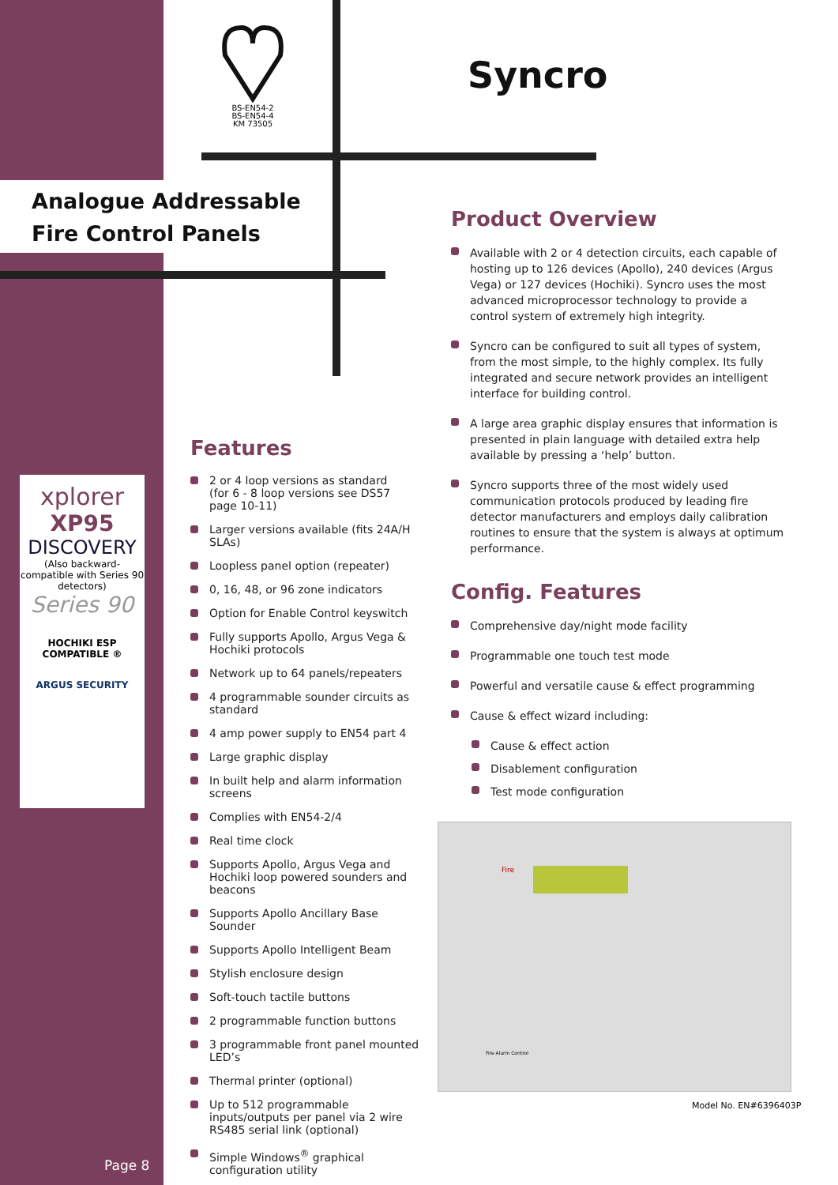BS-EN54-2
BS-EN54-4
KM 73505
Syncro
Analogue Addressable
Fire Control Panels
Product Overview
Available with 2 or 4 detection circuits, each capable of hosting up to 126 devices (Apollo), 240 devices (Argus Vega) or 127 devices (Hochiki). Syncro uses the most advanced microprocessor technology to provide a control system of extremely high integrity.
Syncro can be configured to suit all types of system, from the most simple, to the highly complex. Its fully integrated and secure network provides an intelligent interface for building control.
A large area graphic display ensures that information is presented in plain language with detailed extra help available by pressing a ‘help’ button.
Syncro supports three of the most widely used communication protocols produced by leading fire detector manufacturers and employs daily calibration routines to ensure that the system is always at optimum performance.
Config. Features
Comprehensive day/night mode facility
Programmable one touch test mode
Powerful and versatile cause & effect programming
Cause & effect wizard including:
Cause & effect action
Disablement configuration
Test mode configuration
Features
2 or 4 loop versions as standard
(for 6 - 8 loop versions see DS57 page 10-11)
Larger versions available (fits 24A/H SLAs)
Loopless panel option (repeater)
0, 16, 48, or 96 zone indicators
Option for Enable Control keyswitch
Fully supports Apollo, Argus Vega & Hochiki protocols
Network up to 64 panels/repeaters
4 programmable sounder circuits as standard
4 amp power supply to EN54 part 4
Large graphic display
In built help and alarm information screens
Complies with EN54-2/4
Real time clock
Supports Apollo, Argus Vega and Hochiki loop powered sounders and beacons
Supports Apollo Ancillary Base Sounder
Supports Apollo Intelligent Beam
Stylish enclosure design
Soft-touch tactile buttons
2 programmable function buttons
3 programmable front panel mounted LED’s
Thermal printer (optional)
Up to 512 programmable inputs/outputs per panel via 2 wire RS485 serial link (optional)
Simple Windows<sup>®</sup> graphical configuration utility
xplorer
XP95
DISCOVERY
(Also backward-compatible with Series 90 detectors)
Series 90
HOCHIKI ESP COMPATIBLE ®
ARGUS SECURITY
Fire
Fire Alarm Control
Model No. EN#6396403P
Page 8